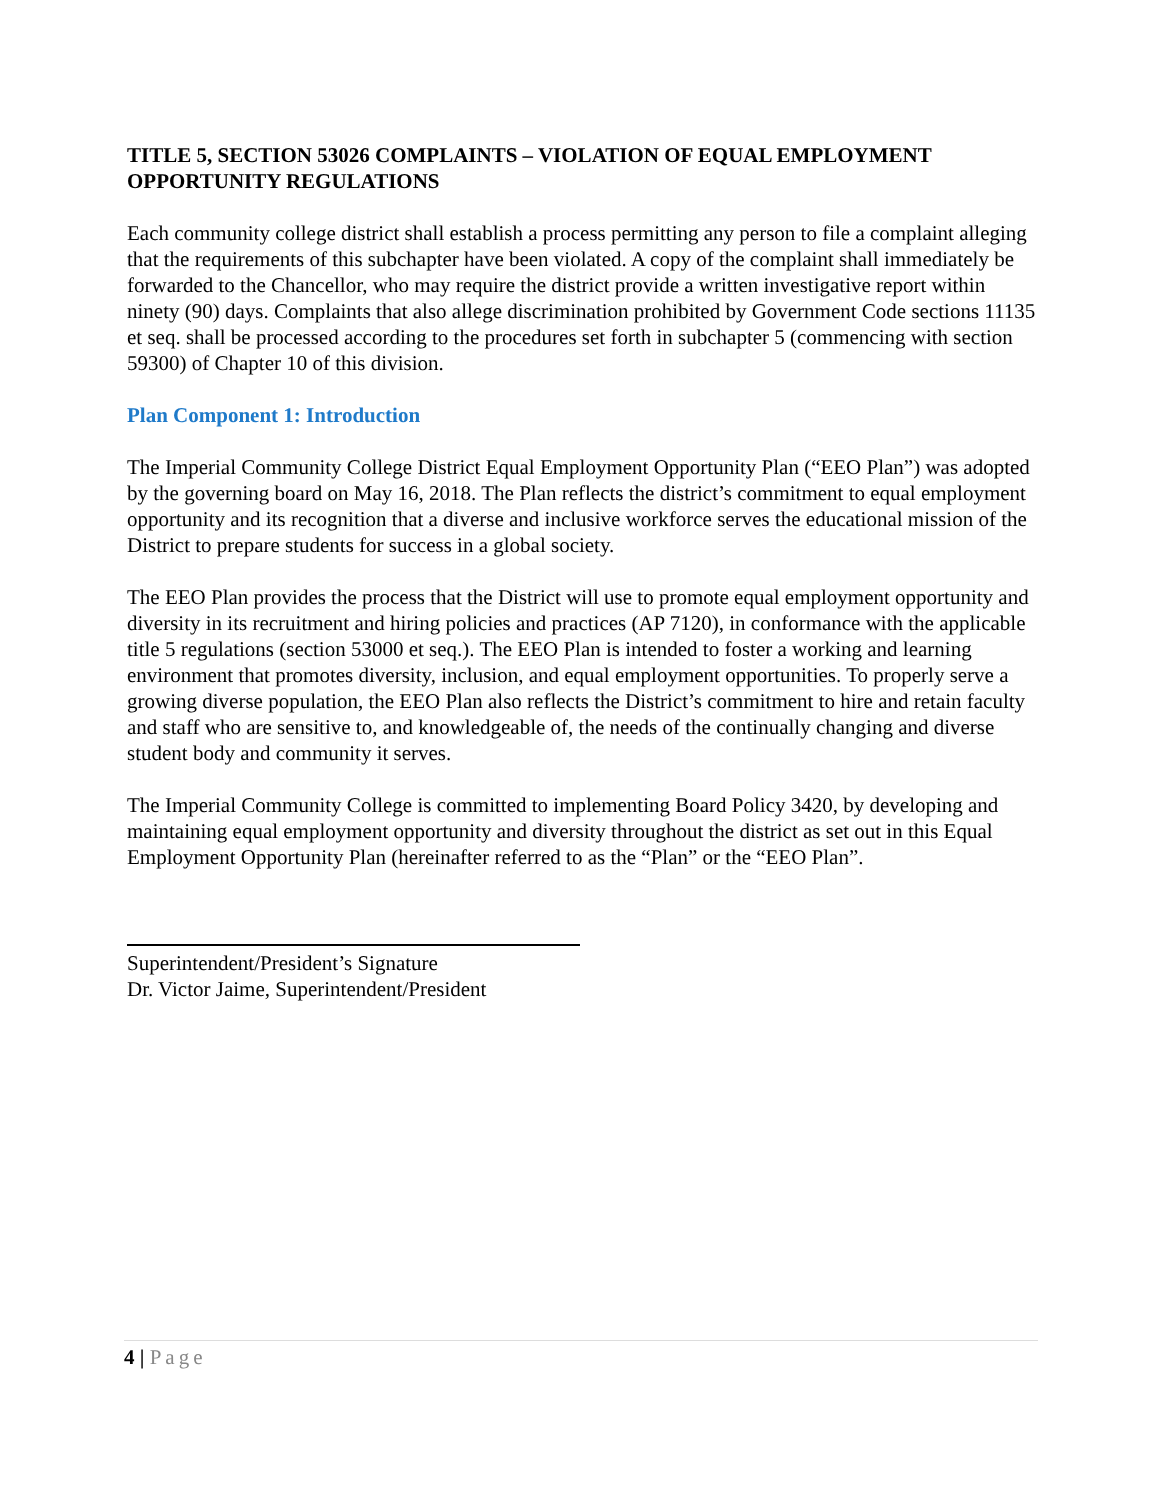TITLE 5, SECTION 53026 COMPLAINTS – VIOLATION OF EQUAL EMPLOYMENT OPPORTUNITY REGULATIONS
Each community college district shall establish a process permitting any person to file a complaint alleging that the requirements of this subchapter have been violated. A copy of the complaint shall immediately be forwarded to the Chancellor, who may require the district provide a written investigative report within ninety (90) days. Complaints that also allege discrimination prohibited by Government Code sections 11135 et seq. shall be processed according to the procedures set forth in subchapter 5 (commencing with section 59300) of Chapter 10 of this division.
Plan Component 1: Introduction
The Imperial Community College District Equal Employment Opportunity Plan (“EEO Plan”) was adopted by the governing board on May 16, 2018. The Plan reflects the district’s commitment to equal employment opportunity and its recognition that a diverse and inclusive workforce serves the educational mission of the District to prepare students for success in a global society.
The EEO Plan provides the process that the District will use to promote equal employment opportunity and diversity in its recruitment and hiring policies and practices (AP 7120), in conformance with the applicable title 5 regulations (section 53000 et seq.). The EEO Plan is intended to foster a working and learning environment that promotes diversity, inclusion, and equal employment opportunities. To properly serve a growing diverse population, the EEO Plan also reflects the District’s commitment to hire and retain faculty and staff who are sensitive to, and knowledgeable of, the needs of the continually changing and diverse student body and community it serves.
The Imperial Community College is committed to implementing Board Policy 3420, by developing and maintaining equal employment opportunity and diversity throughout the district as set out in this Equal Employment Opportunity Plan (hereinafter referred to as the “Plan” or the “EEO Plan”.
Superintendent/President’s Signature
Dr. Victor Jaime, Superintendent/President
4 | Page